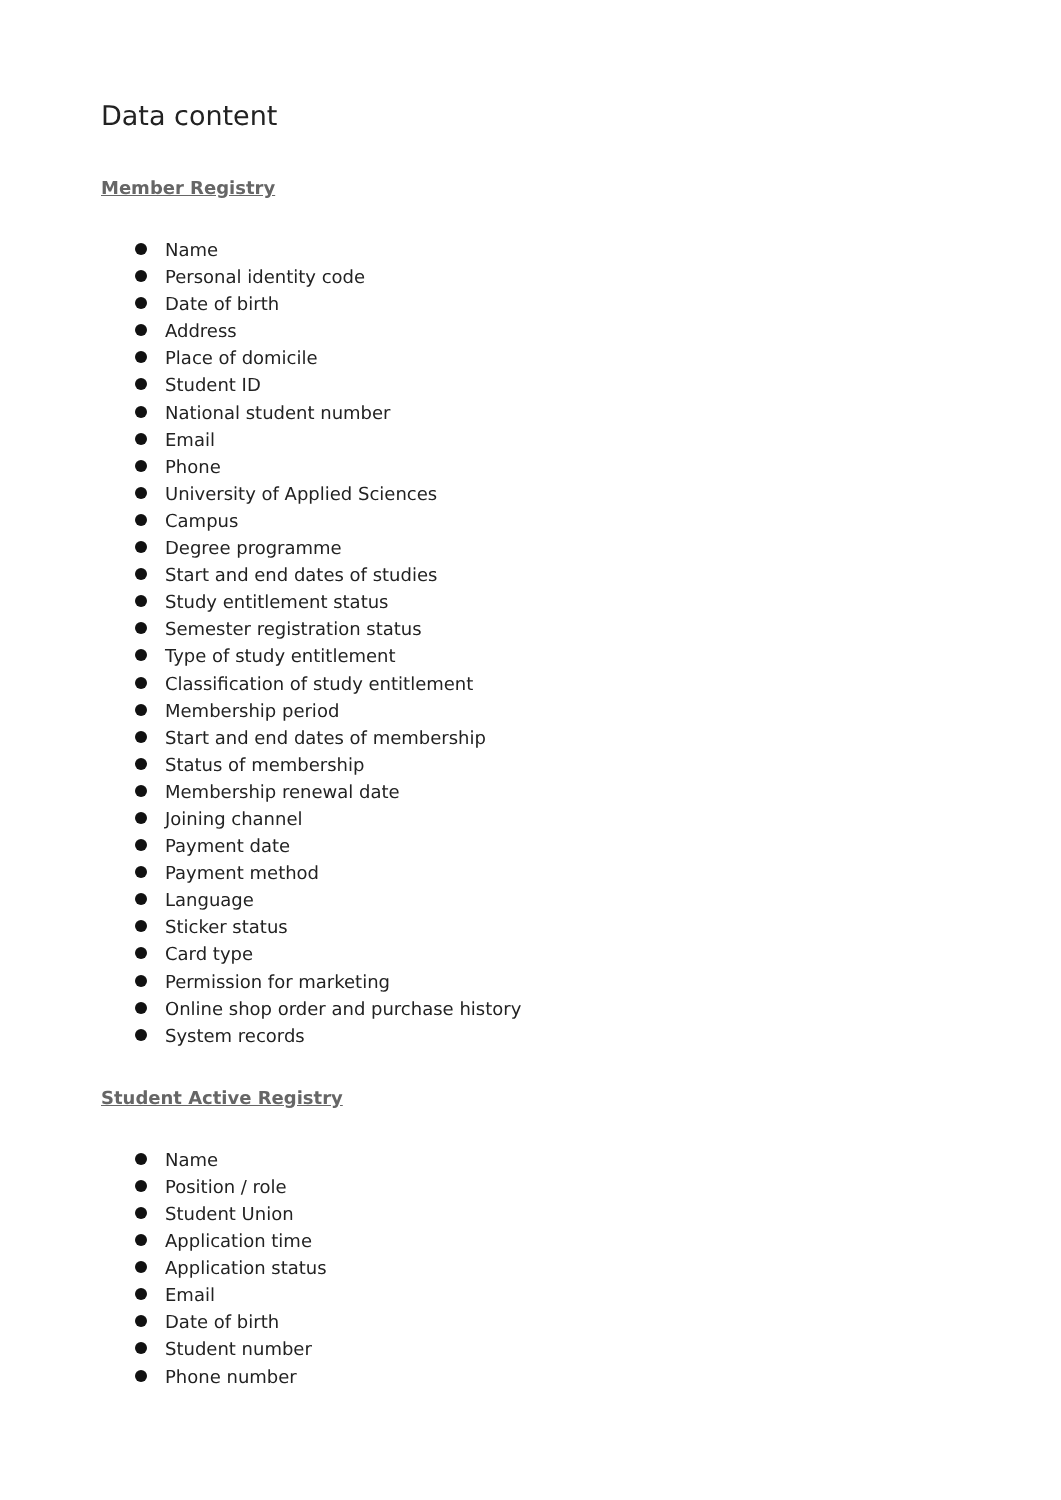Data content
Member Registry
Name
Personal identity code
Date of birth
Address
Place of domicile
Student ID
National student number
Email
Phone
University of Applied Sciences
Campus
Degree programme
Start and end dates of studies
Study entitlement status
Semester registration status
Type of study entitlement
Classification of study entitlement
Membership period
Start and end dates of membership
Status of membership
Membership renewal date
Joining channel
Payment date
Payment method
Language
Sticker status
Card type
Permission for marketing
Online shop order and purchase history
System records
Student Active Registry
Name
Position / role
Student Union
Application time
Application status
Email
Date of birth
Student number
Phone number